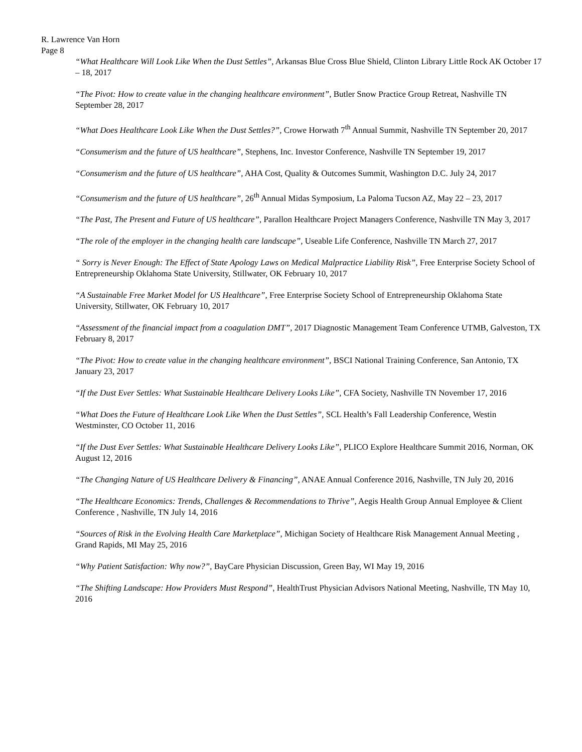R. Lawrence Van Horn
Page 8
“What Healthcare Will Look Like When the Dust Settles”, Arkansas Blue Cross Blue Shield, Clinton Library Little Rock AK October 17 – 18, 2017
“The Pivot: How to create value in the changing healthcare environment”, Butler Snow Practice Group Retreat, Nashville TN September 28, 2017
“What Does Healthcare Look Like When the Dust Settles?”, Crowe Horwath 7<sup>th</sup> Annual Summit, Nashville TN September 20, 2017
“Consumerism and the future of US healthcare”, Stephens, Inc. Investor Conference, Nashville TN September 19, 2017
“Consumerism and the future of US healthcare”, AHA Cost, Quality & Outcomes Summit, Washington D.C. July 24, 2017
“Consumerism and the future of US healthcare”, 26<sup>th</sup> Annual Midas Symposium, La Paloma Tucson AZ, May 22 – 23, 2017
“The Past, The Present and Future of US healthcare”, Parallon Healthcare Project Managers Conference, Nashville TN May 3, 2017
“The role of the employer in the changing health care landscape”, Useable Life Conference, Nashville TN March 27, 2017
“ Sorry is Never Enough: The Effect of State Apology Laws on Medical Malpractice Liability Risk”, Free Enterprise Society School of Entrepreneurship Oklahoma State University, Stillwater, OK February 10, 2017
“A Sustainable Free Market Model for US Healthcare”, Free Enterprise Society School of Entrepreneurship Oklahoma State University, Stillwater, OK February 10, 2017
“Assessment of the financial impact from a coagulation DMT”, 2017 Diagnostic Management Team Conference UTMB, Galveston, TX February 8, 2017
“The Pivot: How to create value in the changing healthcare environment”, BSCI National Training Conference, San Antonio, TX January 23, 2017
“If the Dust Ever Settles: What Sustainable Healthcare Delivery Looks Like”, CFA Society, Nashville TN November 17, 2016
“What Does the Future of Healthcare Look Like When the Dust Settles”, SCL Health’s Fall Leadership Conference, Westin Westminster, CO October 11, 2016
“If the Dust Ever Settles: What Sustainable Healthcare Delivery Looks Like”, PLICO Explore Healthcare Summit 2016, Norman, OK August 12, 2016
“The Changing Nature of US Healthcare Delivery & Financing”, ANAE Annual Conference 2016, Nashville, TN July 20, 2016
“The Healthcare Economics: Trends, Challenges & Recommendations to Thrive”, Aegis Health Group Annual Employee & Client Conference , Nashville, TN July 14, 2016
“Sources of Risk in the Evolving Health Care Marketplace”, Michigan Society of Healthcare Risk Management Annual Meeting , Grand Rapids, MI May 25, 2016
“Why Patient Satisfaction: Why now?”, BayCare Physician Discussion, Green Bay, WI May 19, 2016
“The Shifting Landscape: How Providers Must Respond”, HealthTrust Physician Advisors National Meeting, Nashville, TN May 10, 2016